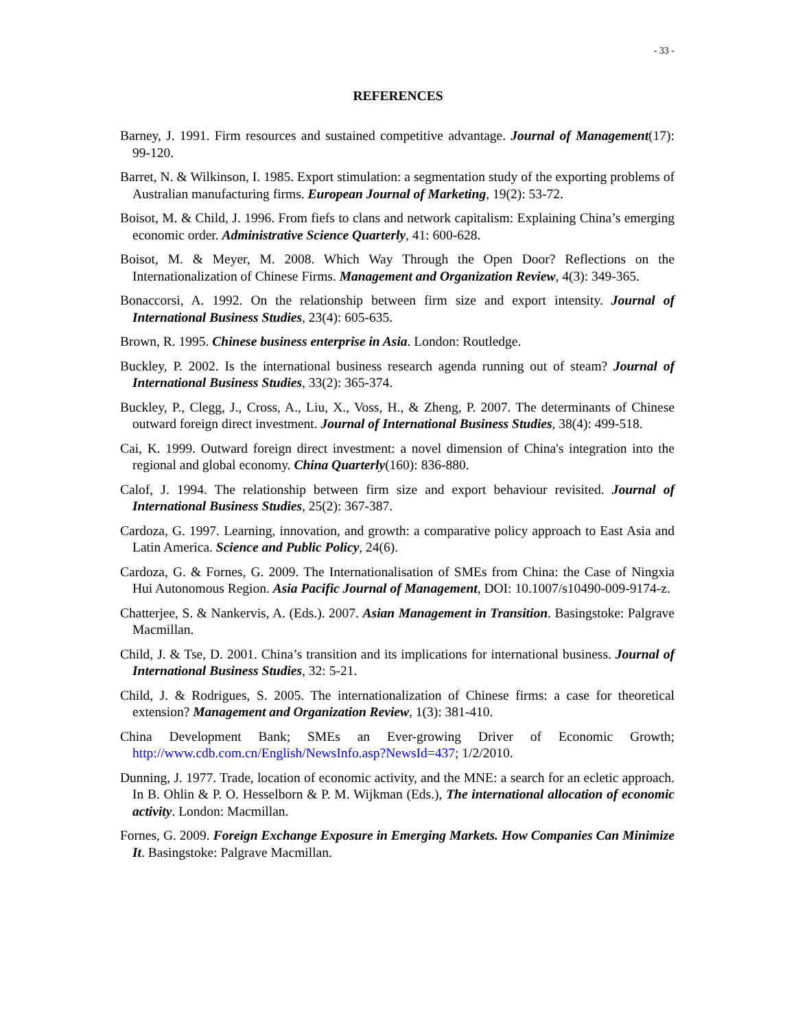- 33 -
REFERENCES
Barney, J. 1991. Firm resources and sustained competitive advantage. Journal of Management(17): 99-120.
Barret, N. & Wilkinson, I. 1985. Export stimulation: a segmentation study of the exporting problems of Australian manufacturing firms. European Journal of Marketing, 19(2): 53-72.
Boisot, M. & Child, J. 1996. From fiefs to clans and network capitalism: Explaining China’s emerging economic order. Administrative Science Quarterly, 41: 600-628.
Boisot, M. & Meyer, M. 2008. Which Way Through the Open Door? Reflections on the Internationalization of Chinese Firms. Management and Organization Review, 4(3): 349-365.
Bonaccorsi, A. 1992. On the relationship between firm size and export intensity. Journal of International Business Studies, 23(4): 605-635.
Brown, R. 1995. Chinese business enterprise in Asia. London: Routledge.
Buckley, P. 2002. Is the international business research agenda running out of steam? Journal of International Business Studies, 33(2): 365-374.
Buckley, P., Clegg, J., Cross, A., Liu, X., Voss, H., & Zheng, P. 2007. The determinants of Chinese outward foreign direct investment. Journal of International Business Studies, 38(4): 499-518.
Cai, K. 1999. Outward foreign direct investment: a novel dimension of China's integration into the regional and global economy. China Quarterly(160): 836-880.
Calof, J. 1994. The relationship between firm size and export behaviour revisited. Journal of International Business Studies, 25(2): 367-387.
Cardoza, G. 1997. Learning, innovation, and growth: a comparative policy approach to East Asia and Latin America. Science and Public Policy, 24(6).
Cardoza, G. & Fornes, G. 2009. The Internationalisation of SMEs from China: the Case of Ningxia Hui Autonomous Region. Asia Pacific Journal of Management, DOI: 10.1007/s10490-009-9174-z.
Chatterjee, S. & Nankervis, A. (Eds.). 2007. Asian Management in Transition. Basingstoke: Palgrave Macmillan.
Child, J. & Tse, D. 2001. China’s transition and its implications for international business. Journal of International Business Studies, 32: 5-21.
Child, J. & Rodrigues, S. 2005. The internationalization of Chinese firms: a case for theoretical extension? Management and Organization Review, 1(3): 381-410.
China Development Bank; SMEs an Ever-growing Driver of Economic Growth; http://www.cdb.com.cn/English/NewsInfo.asp?NewsId=437; 1/2/2010.
Dunning, J. 1977. Trade, location of economic activity, and the MNE: a search for an ecletic approach. In B. Ohlin & P. O. Hesselborn & P. M. Wijkman (Eds.), The international allocation of economic activity. London: Macmillan.
Fornes, G. 2009. Foreign Exchange Exposure in Emerging Markets. How Companies Can Minimize It. Basingstoke: Palgrave Macmillan.